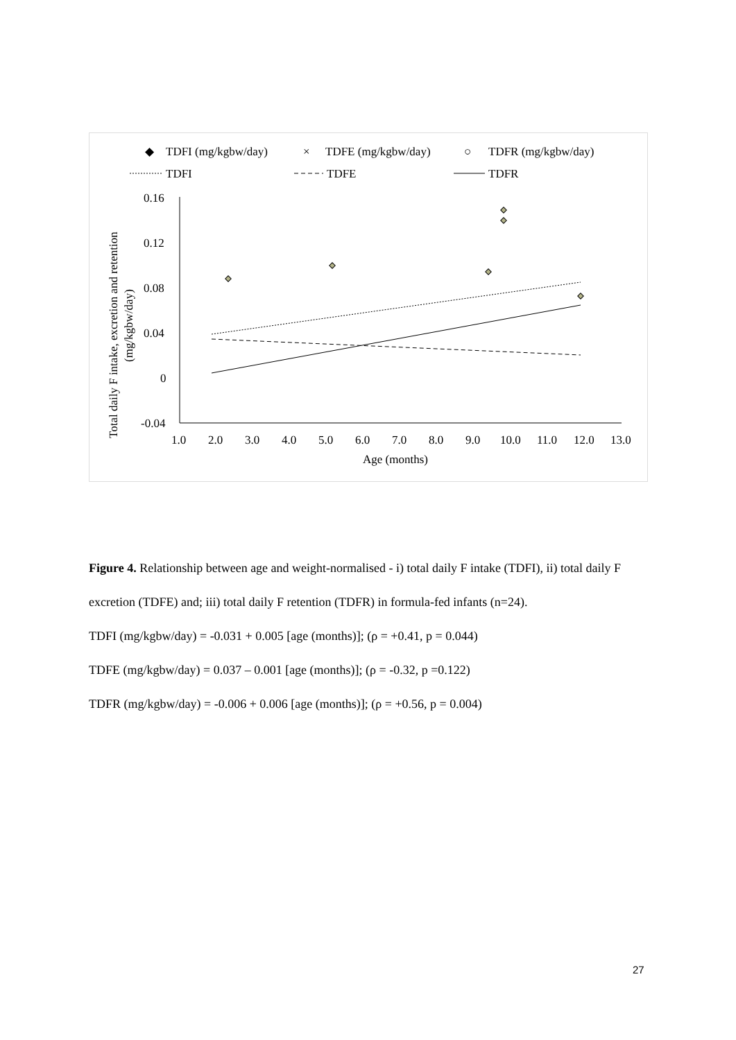◆
TDFI (mg/kgbw/day)
×
TDFE (mg/kgbw/day)
○
TDFR (mg/kgbw/day)
TDFI
TDFE
TDFR
0.16
0.12
0.08
0.04
0
-0.04
1.0
2.0
3.0
4.0
5.0
6.0
7.0
8.0
9.0
10.0
11.0
12.0
13.0
Age (months)
Total daily F intake, excretion and retention
(mg/kgbw/day)
Figure 4. Relationship between age and weight-normalised - i) total daily F intake (TDFI), ii) total daily F excretion (TDFE) and; iii) total daily F retention (TDFR) in formula-fed infants (n=24).
TDFI (mg/kgbw/day) = -0.031 + 0.005 [age (months)]; (ρ = +0.41, p = 0.044)
TDFE (mg/kgbw/day) = 0.037 – 0.001 [age (months)]; (ρ = -0.32, p =0.122)
TDFR (mg/kgbw/day) = -0.006 + 0.006 [age (months)]; (ρ = +0.56, p = 0.004)
27